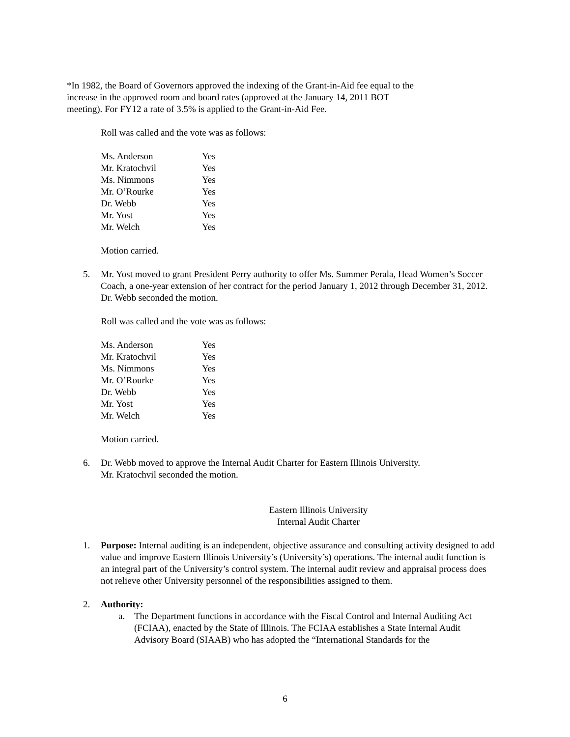*In 1982, the Board of Governors approved the indexing of the Grant-in-Aid fee equal to the
increase in the approved room and board rates (approved at the January 14, 2011 BOT
meeting). For FY12 a rate of 3.5% is applied to the Grant-in-Aid Fee.
Roll was called and the vote was as follows:
| Ms. Anderson | Yes |
| Mr. Kratochvil | Yes |
| Ms. Nimmons | Yes |
| Mr. O’Rourke | Yes |
| Dr. Webb | Yes |
| Mr. Yost | Yes |
| Mr. Welch | Yes |
Motion carried.
5. Mr. Yost moved to grant President Perry authority to offer Ms. Summer Perala, Head Women’s Soccer Coach, a one-year extension of her contract for the period January 1, 2012 through December 31, 2012. Dr. Webb seconded the motion.
Roll was called and the vote was as follows:
| Ms. Anderson | Yes |
| Mr. Kratochvil | Yes |
| Ms. Nimmons | Yes |
| Mr. O’Rourke | Yes |
| Dr. Webb | Yes |
| Mr. Yost | Yes |
| Mr. Welch | Yes |
Motion carried.
6. Dr. Webb moved to approve the Internal Audit Charter for Eastern Illinois University.
Mr. Kratochvil seconded the motion.
Eastern Illinois University
Internal Audit Charter
1. Purpose: Internal auditing is an independent, objective assurance and consulting activity designed to add value and improve Eastern Illinois University’s (University’s) operations. The internal audit function is an integral part of the University’s control system. The internal audit review and appraisal process does not relieve other University personnel of the responsibilities assigned to them.
2. Authority:
a. The Department functions in accordance with the Fiscal Control and Internal Auditing Act (FCIAA), enacted by the State of Illinois. The FCIAA establishes a State Internal Audit Advisory Board (SIAAB) who has adopted the “International Standards for the
6